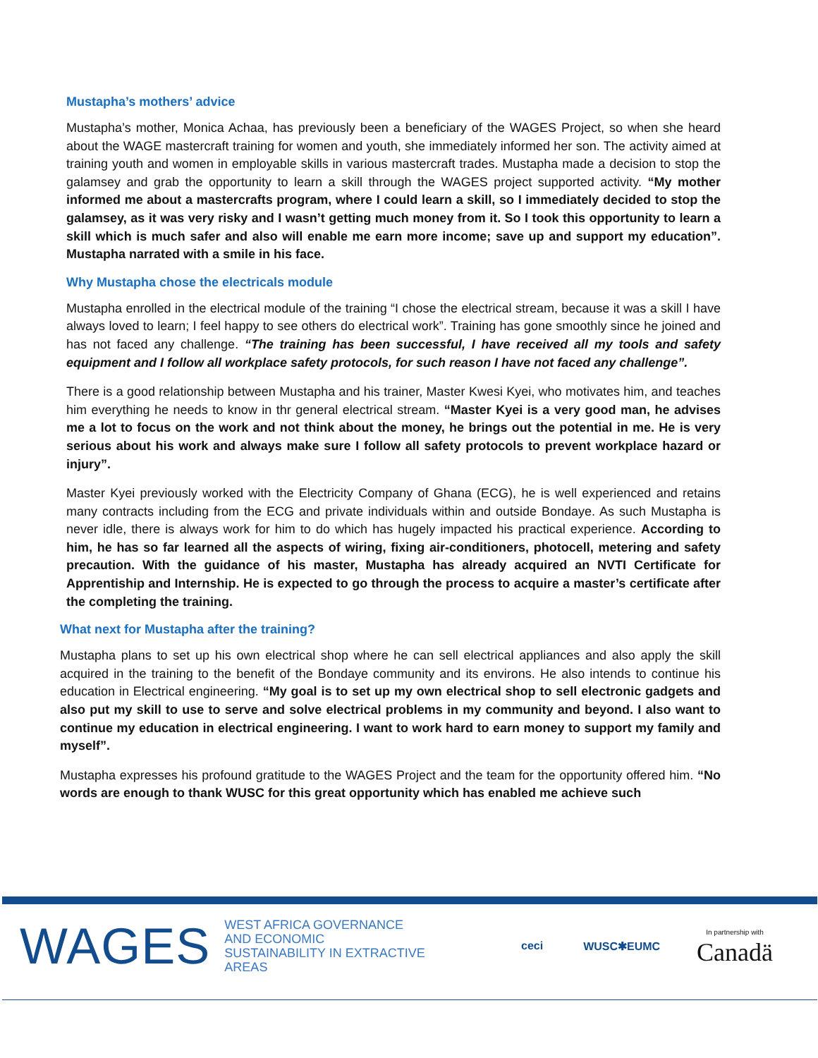Mustapha’s mothers’ advice
Mustapha’s mother, Monica Achaa, has previously been a beneficiary of the WAGES Project, so when she heard about the WAGE mastercraft training for women and youth, she immediately informed her son. The activity aimed at training youth and women in employable skills in various mastercraft trades. Mustapha made a decision to stop the galamsey and grab the opportunity to learn a skill through the WAGES project supported activity. “My mother informed me about a mastercrafts program, where I could learn a skill, so I immediately decided to stop the galamsey, as it was very risky and I wasn’t getting much money from it. So I took this opportunity to learn a skill which is much safer and also will enable me earn more income; save up and support my education”. Mustapha narrated with a smile in his face.
Why Mustapha chose the electricals module
Mustapha enrolled in the electrical module of the training “I chose the electrical stream, because it was a skill I have always loved to learn; I feel happy to see others do electrical work”. Training has gone smoothly since he joined and has not faced any challenge. “The training has been successful, I have received all my tools and safety equipment and I follow all workplace safety protocols, for such reason I have not faced any challenge”.
There is a good relationship between Mustapha and his trainer, Master Kwesi Kyei, who motivates him, and teaches him everything he needs to know in thr general electrical stream. “Master Kyei is a very good man, he advises me a lot to focus on the work and not think about the money, he brings out the potential in me. He is very serious about his work and always make sure I follow all safety protocols to prevent workplace hazard or injury”.
Master Kyei previously worked with the Electricity Company of Ghana (ECG), he is well experienced and retains many contracts including from the ECG and private individuals within and outside Bondaye. As such Mustapha is never idle, there is always work for him to do which has hugely impacted his practical experience. According to him, he has so far learned all the aspects of wiring, fixing air-conditioners, photocell, metering and safety precaution. With the guidance of his master, Mustapha has already acquired an NVTI Certificate for Apprentiship and Internship. He is expected to go through the process to acquire a master’s certificate after the completing the training.
What next for Mustapha after the training?
Mustapha plans to set up his own electrical shop where he can sell electrical appliances and also apply the skill acquired in the training to the benefit of the Bondaye community and its environs. He also intends to continue his education in Electrical engineering. “My goal is to set up my own electrical shop to sell electronic gadgets and also put my skill to use to serve and solve electrical problems in my community and beyond. I also want to continue my education in electrical engineering. I want to work hard to earn money to support my family and myself”.
Mustapha expresses his profound gratitude to the WAGES Project and the team for the opportunity offered him. “No words are enough to thank WUSC for this great opportunity which has enabled me achieve such
WAGES
WEST AFRICA GOVERNANCE AND ECONOMIC SUSTAINABILITY IN EXTRACTIVE AREAS
ceci WUSC✱EUMC
In partnership with
Canadä